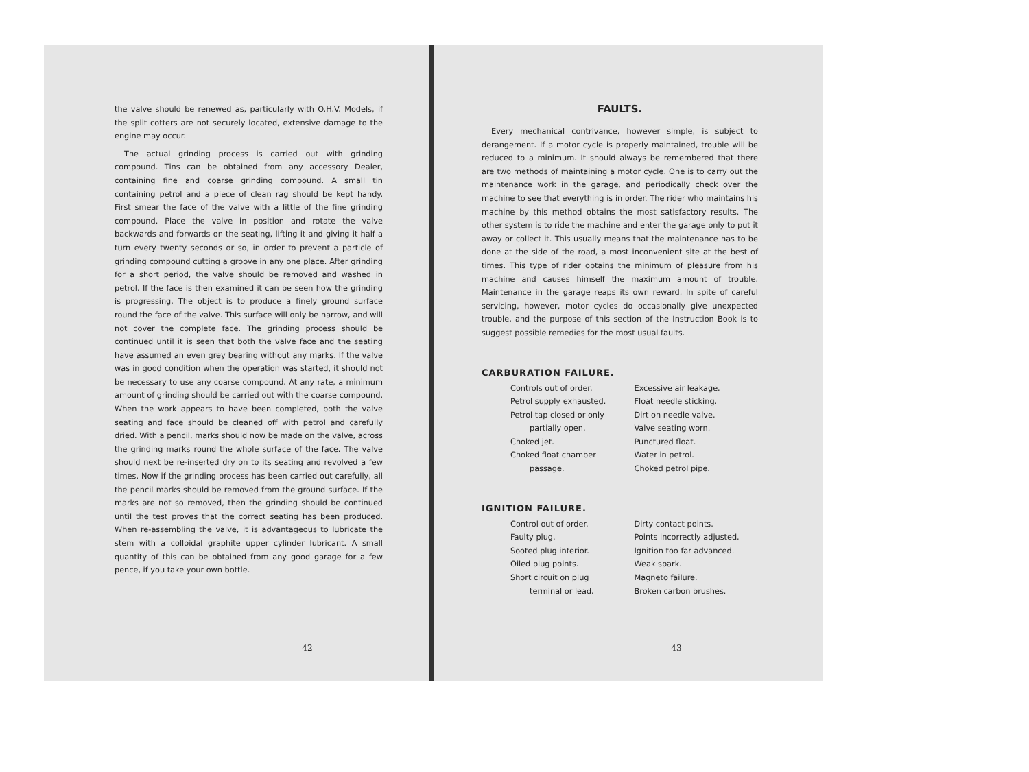the valve should be renewed as, particularly with O.H.V. Models, if the split cotters are not securely located, extensive damage to the engine may occur.
The actual grinding process is carried out with grinding compound. Tins can be obtained from any accessory Dealer, containing fine and coarse grinding compound. A small tin containing petrol and a piece of clean rag should be kept handy. First smear the face of the valve with a little of the fine grinding compound. Place the valve in position and rotate the valve backwards and forwards on the seating, lifting it and giving it half a turn every twenty seconds or so, in order to prevent a particle of grinding compound cutting a groove in any one place. After grinding for a short period, the valve should be removed and washed in petrol. If the face is then examined it can be seen how the grinding is progressing. The object is to produce a finely ground surface round the face of the valve. This surface will only be narrow, and will not cover the complete face. The grinding process should be continued until it is seen that both the valve face and the seating have assumed an even grey bearing without any marks. If the valve was in good condition when the operation was started, it should not be necessary to use any coarse compound. At any rate, a minimum amount of grinding should be carried out with the coarse compound. When the work appears to have been completed, both the valve seating and face should be cleaned off with petrol and carefully dried. With a pencil, marks should now be made on the valve, across the grinding marks round the whole surface of the face. The valve should next be re-inserted dry on to its seating and revolved a few times. Now if the grinding process has been carried out carefully, all the pencil marks should be removed from the ground surface. If the marks are not so removed, then the grinding should be continued until the test proves that the correct seating has been produced. When re-assembling the valve, it is advantageous to lubricate the stem with a colloidal graphite upper cylinder lubricant. A small quantity of this can be obtained from any good garage for a few pence, if you take your own bottle.
42
FAULTS.
Every mechanical contrivance, however simple, is subject to derangement. If a motor cycle is properly maintained, trouble will be reduced to a minimum. It should always be remembered that there are two methods of maintaining a motor cycle. One is to carry out the maintenance work in the garage, and periodically check over the machine to see that everything is in order. The rider who maintains his machine by this method obtains the most satisfactory results. The other system is to ride the machine and enter the garage only to put it away or collect it. This usually means that the maintenance has to be done at the side of the road, a most inconvenient site at the best of times. This type of rider obtains the minimum of pleasure from his machine and causes himself the maximum amount of trouble. Maintenance in the garage reaps its own reward. In spite of careful servicing, however, motor cycles do occasionally give unexpected trouble, and the purpose of this section of the Instruction Book is to suggest possible remedies for the most usual faults.
CARBURATION FAILURE.
Controls out of order.
Petrol supply exhausted.
Petrol tap closed or only
partially open.
Choked jet.
Choked float chamber
passage.
Excessive air leakage.
Float needle sticking.
Dirt on needle valve.
Valve seating worn.
Punctured float.
Water in petrol.
Choked petrol pipe.
IGNITION FAILURE.
Control out of order.
Faulty plug.
Sooted plug interior.
Oiled plug points.
Short circuit on plug
terminal or lead.
Dirty contact points.
Points incorrectly adjusted.
Ignition too far advanced.
Weak spark.
Magneto failure.
Broken carbon brushes.
43